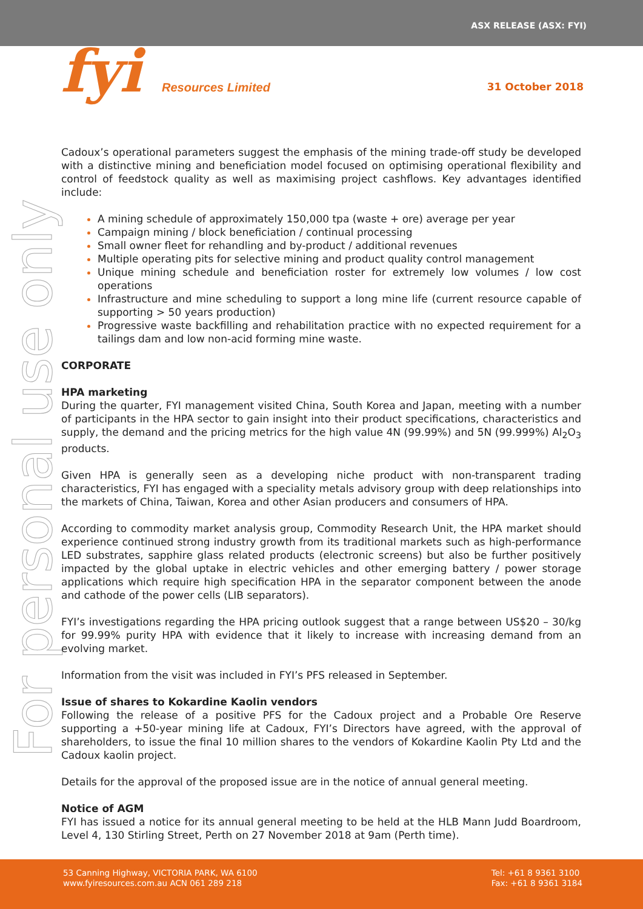ASX RELEASE (ASX: FYI)
fyi Resources Limited 31 October 2018
For personal use only
Cadoux’s operational parameters suggest the emphasis of the mining trade-off study be developed with a distinctive mining and beneficiation model focused on optimising operational flexibility and control of feedstock quality as well as maximising project cashflows. Key advantages identified include:
A mining schedule of approximately 150,000 tpa (waste + ore) average per year
Campaign mining / block beneficiation / continual processing
Small owner fleet for rehandling and by-product / additional revenues
Multiple operating pits for selective mining and product quality control management
Unique mining schedule and beneficiation roster for extremely low volumes / low cost operations
Infrastructure and mine scheduling to support a long mine life (current resource capable of supporting > 50 years production)
Progressive waste backfilling and rehabilitation practice with no expected requirement for a tailings dam and low non-acid forming mine waste.
CORPORATE
HPA marketing
During the quarter, FYI management visited China, South Korea and Japan, meeting with a number of participants in the HPA sector to gain insight into their product specifications, characteristics and supply, the demand and the pricing metrics for the high value 4N (99.99%) and 5N (99.999%) Al<sub>2</sub>O<sub>3</sub> products.
Given HPA is generally seen as a developing niche product with non-transparent trading characteristics, FYI has engaged with a speciality metals advisory group with deep relationships into the markets of China, Taiwan, Korea and other Asian producers and consumers of HPA.
According to commodity market analysis group, Commodity Research Unit, the HPA market should experience continued strong industry growth from its traditional markets such as high-performance LED substrates, sapphire glass related products (electronic screens) but also be further positively impacted by the global uptake in electric vehicles and other emerging battery / power storage applications which require high specification HPA in the separator component between the anode and cathode of the power cells (LIB separators).
FYI’s investigations regarding the HPA pricing outlook suggest that a range between US$20 – 30/kg for 99.99% purity HPA with evidence that it likely to increase with increasing demand from an evolving market.
Information from the visit was included in FYI’s PFS released in September.
Issue of shares to Kokardine Kaolin vendors
Following the release of a positive PFS for the Cadoux project and a Probable Ore Reserve supporting a +50-year mining life at Cadoux, FYI’s Directors have agreed, with the approval of shareholders, to issue the final 10 million shares to the vendors of Kokardine Kaolin Pty Ltd and the Cadoux kaolin project.
Details for the approval of the proposed issue are in the notice of annual general meeting.
Notice of AGM
FYI has issued a notice for its annual general meeting to be held at the HLB Mann Judd Boardroom, Level 4, 130 Stirling Street, Perth on 27 November 2018 at 9am (Perth time).
53 Canning Highway, VICTORIA PARK, WA 6100
www.fyiresources.com.au ACN 061 289 218
Tel: +61 8 9361 3100
Fax: +61 8 9361 3184